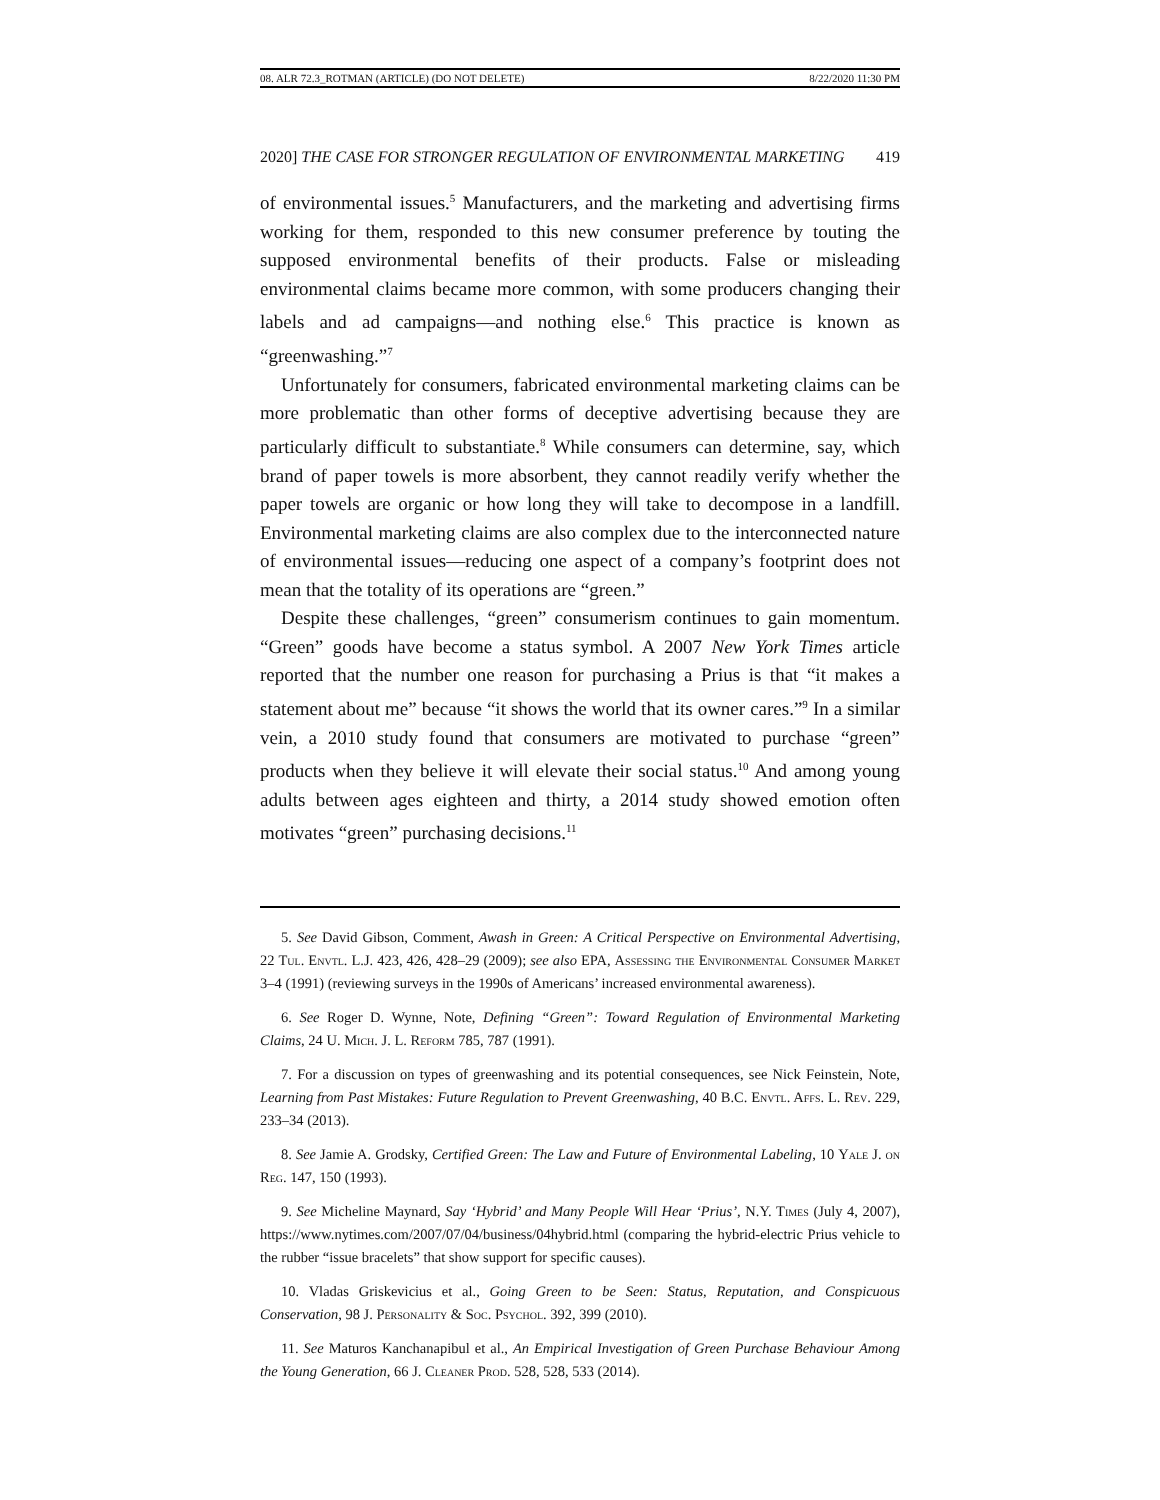08. ALR 72.3_ROTMAN (ARTICLE) (DO NOT DELETE) 8/22/2020 11:30 PM
2020] THE CASE FOR STRONGER REGULATION OF ENVIRONMENTAL MARKETING 419
of environmental issues.<sup>5</sup> Manufacturers, and the marketing and advertising firms working for them, responded to this new consumer preference by touting the supposed environmental benefits of their products. False or misleading environmental claims became more common, with some producers changing their labels and ad campaigns—and nothing else.<sup>6</sup> This practice is known as “greenwashing.”<sup>7</sup>
Unfortunately for consumers, fabricated environmental marketing claims can be more problematic than other forms of deceptive advertising because they are particularly difficult to substantiate.<sup>8</sup> While consumers can determine, say, which brand of paper towels is more absorbent, they cannot readily verify whether the paper towels are organic or how long they will take to decompose in a landfill. Environmental marketing claims are also complex due to the interconnected nature of environmental issues—reducing one aspect of a company’s footprint does not mean that the totality of its operations are “green.”
Despite these challenges, “green” consumerism continues to gain momentum. “Green” goods have become a status symbol. A 2007 New York Times article reported that the number one reason for purchasing a Prius is that “it makes a statement about me” because “it shows the world that its owner cares.”<sup>9</sup> In a similar vein, a 2010 study found that consumers are motivated to purchase “green” products when they believe it will elevate their social status.<sup>10</sup> And among young adults between ages eighteen and thirty, a 2014 study showed emotion often motivates “green” purchasing decisions.<sup>11</sup>
5. See David Gibson, Comment, Awash in Green: A Critical Perspective on Environmental Advertising, 22 Tul. Envtl. L.J. 423, 426, 428–29 (2009); see also EPA, Assessing the Environmental Consumer Market 3–4 (1991) (reviewing surveys in the 1990s of Americans’ increased environmental awareness).
6. See Roger D. Wynne, Note, Defining “Green”: Toward Regulation of Environmental Marketing Claims, 24 U. Mich. J. L. Reform 785, 787 (1991).
7. For a discussion on types of greenwashing and its potential consequences, see Nick Feinstein, Note, Learning from Past Mistakes: Future Regulation to Prevent Greenwashing, 40 B.C. Envtl. Affs. L. Rev. 229, 233–34 (2013).
8. See Jamie A. Grodsky, Certified Green: The Law and Future of Environmental Labeling, 10 Yale J. on Reg. 147, 150 (1993).
9. See Micheline Maynard, Say ‘Hybrid’ and Many People Will Hear ‘Prius’, N.Y. Times (July 4, 2007), https://www.nytimes.com/2007/07/04/business/04hybrid.html (comparing the hybrid-electric Prius vehicle to the rubber “issue bracelets” that show support for specific causes).
10. Vladas Griskevicius et al., Going Green to be Seen: Status, Reputation, and Conspicuous Conservation, 98 J. Personality & Soc. Psychol. 392, 399 (2010).
11. See Maturos Kanchanapibul et al., An Empirical Investigation of Green Purchase Behaviour Among the Young Generation, 66 J. Cleaner Prod. 528, 528, 533 (2014).